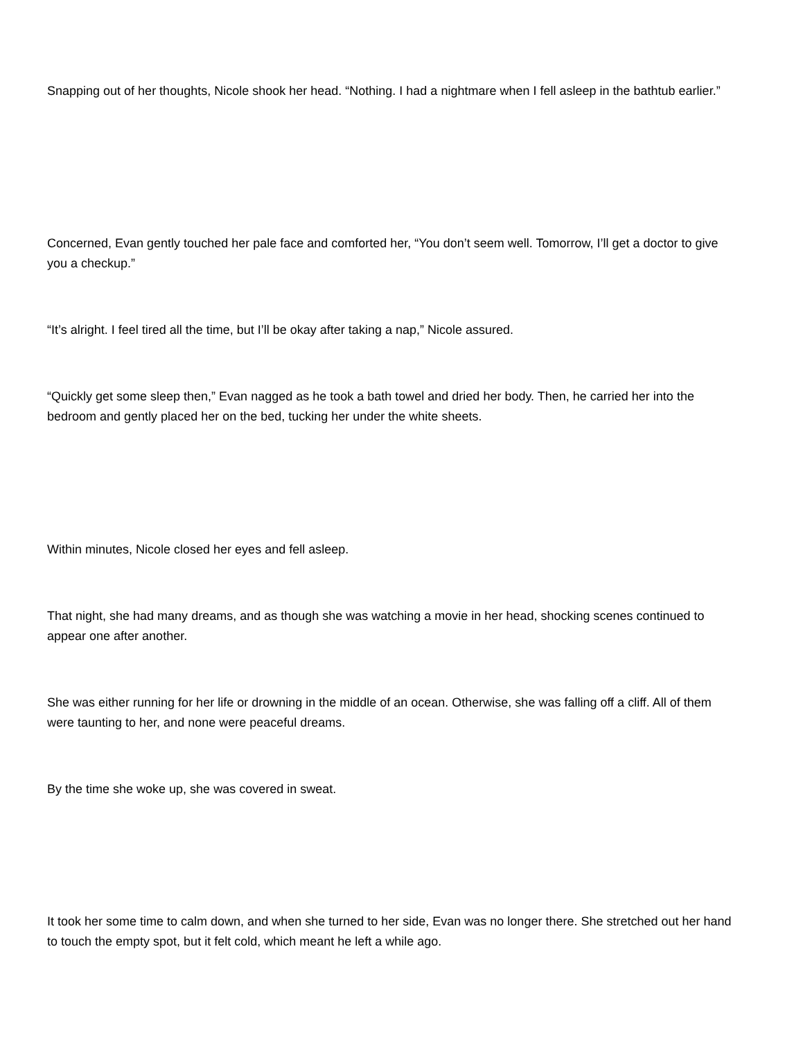Snapping out of her thoughts, Nicole shook her head. “Nothing. I had a nightmare when I fell asleep in the bathtub earlier.”
Concerned, Evan gently touched her pale face and comforted her, “You don’t seem well. Tomorrow, I’ll get a doctor to give you a checkup.”
“It’s alright. I feel tired all the time, but I’ll be okay after taking a nap,” Nicole assured.
“Quickly get some sleep then,” Evan nagged as he took a bath towel and dried her body. Then, he carried her into the bedroom and gently placed her on the bed, tucking her under the white sheets.
Within minutes, Nicole closed her eyes and fell asleep.
That night, she had many dreams, and as though she was watching a movie in her head, shocking scenes continued to appear one after another.
She was either running for her life or drowning in the middle of an ocean. Otherwise, she was falling off a cliff. All of them were taunting to her, and none were peaceful dreams.
By the time she woke up, she was covered in sweat.
It took her some time to calm down, and when she turned to her side, Evan was no longer there. She stretched out her hand to touch the empty spot, but it felt cold, which meant he left a while ago.